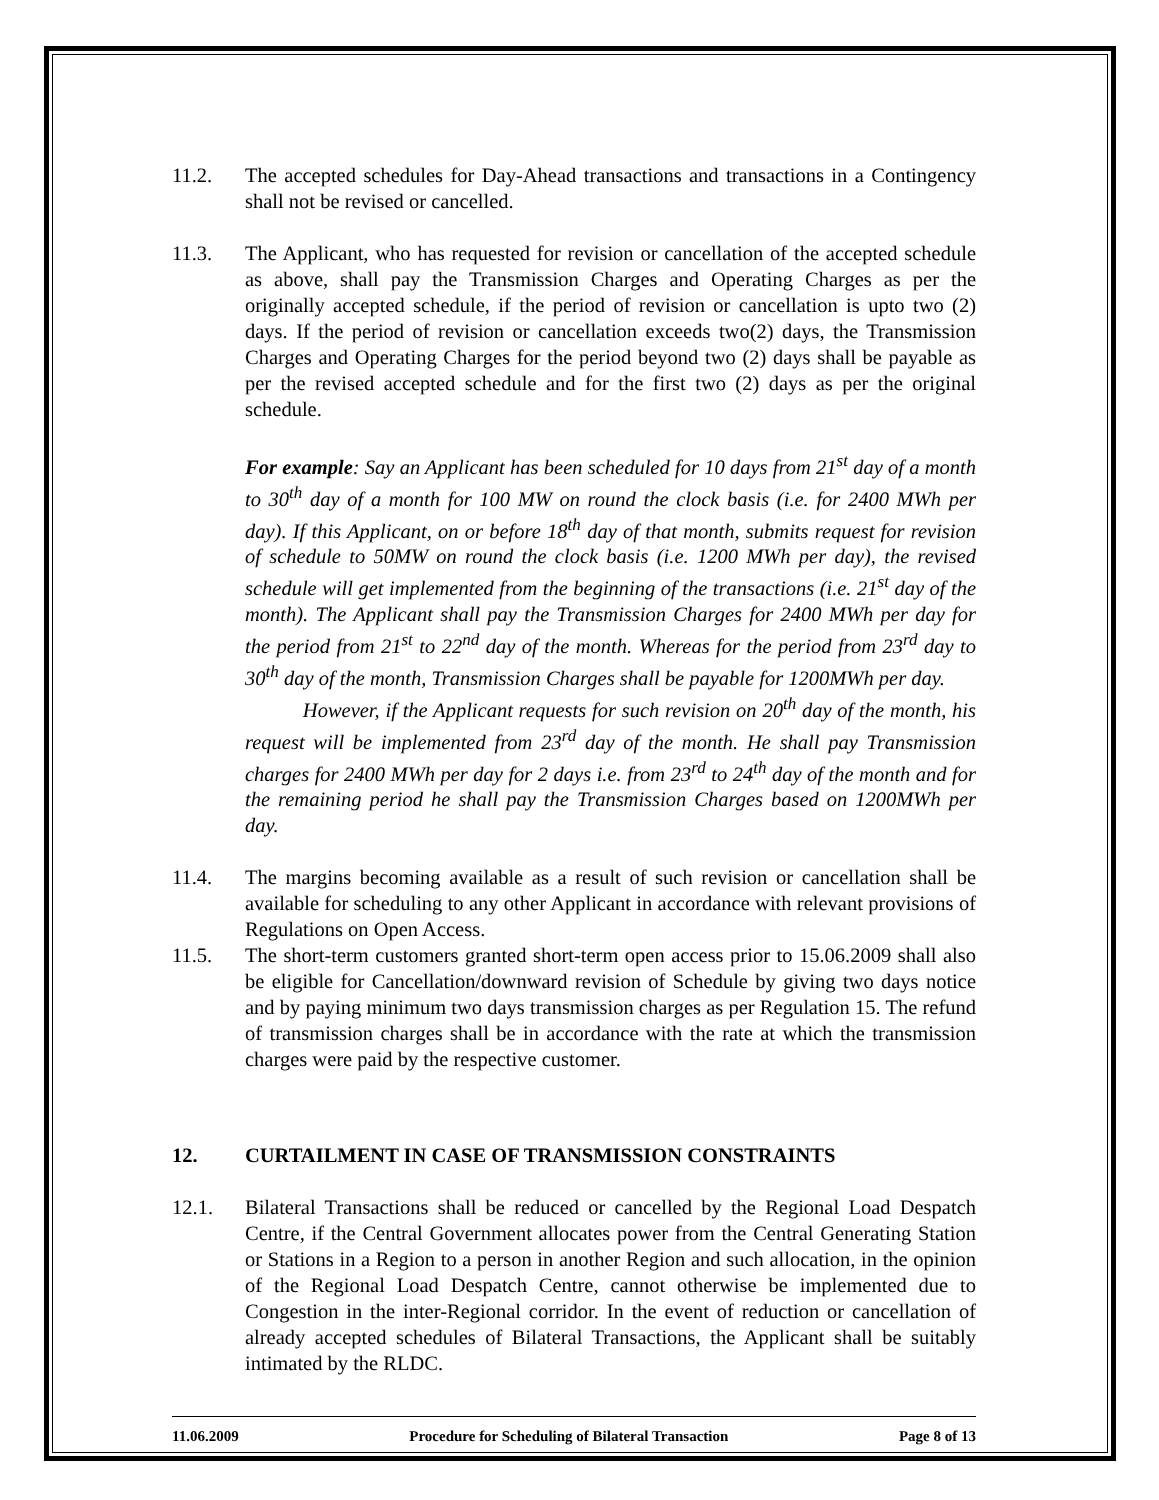11.2. The accepted schedules for Day-Ahead transactions and transactions in a Contingency shall not be revised or cancelled.
11.3. The Applicant, who has requested for revision or cancellation of the accepted schedule as above, shall pay the Transmission Charges and Operating Charges as per the originally accepted schedule, if the period of revision or cancellation is upto two (2) days. If the period of revision or cancellation exceeds two(2) days, the Transmission Charges and Operating Charges for the period beyond two (2) days shall be payable as per the revised accepted schedule and for the first two (2) days as per the original schedule.
For example: Say an Applicant has been scheduled for 10 days from 21<sup>st</sup> day of a month to 30<sup>th</sup> day of a month for 100 MW on round the clock basis (i.e. for 2400 MWh per day). If this Applicant, on or before 18<sup>th</sup> day of that month, submits request for revision of schedule to 50MW on round the clock basis (i.e. 1200 MWh per day), the revised schedule will get implemented from the beginning of the transactions (i.e. 21<sup>st</sup> day of the month). The Applicant shall pay the Transmission Charges for 2400 MWh per day for the period from 21<sup>st</sup> to 22<sup>nd</sup> day of the month. Whereas for the period from 23<sup>rd</sup> day to 30<sup>th</sup> day of the month, Transmission Charges shall be payable for 1200MWh per day.
However, if the Applicant requests for such revision on 20<sup>th</sup> day of the month, his request will be implemented from 23<sup>rd</sup> day of the month. He shall pay Transmission charges for 2400 MWh per day for 2 days i.e. from 23<sup>rd</sup> to 24<sup>th</sup> day of the month and for the remaining period he shall pay the Transmission Charges based on 1200MWh per day.
11.4. The margins becoming available as a result of such revision or cancellation shall be available for scheduling to any other Applicant in accordance with relevant provisions of Regulations on Open Access.
11.5. The short-term customers granted short-term open access prior to 15.06.2009 shall also be eligible for Cancellation/downward revision of Schedule by giving two days notice and by paying minimum two days transmission charges as per Regulation 15. The refund of transmission charges shall be in accordance with the rate at which the transmission charges were paid by the respective customer.
12. CURTAILMENT IN CASE OF TRANSMISSION CONSTRAINTS
12.1. Bilateral Transactions shall be reduced or cancelled by the Regional Load Despatch Centre, if the Central Government allocates power from the Central Generating Station or Stations in a Region to a person in another Region and such allocation, in the opinion of the Regional Load Despatch Centre, cannot otherwise be implemented due to Congestion in the inter-Regional corridor. In the event of reduction or cancellation of already accepted schedules of Bilateral Transactions, the Applicant shall be suitably intimated by the RLDC.
11.06.2009 Procedure for Scheduling of Bilateral Transaction Page 8 of 13